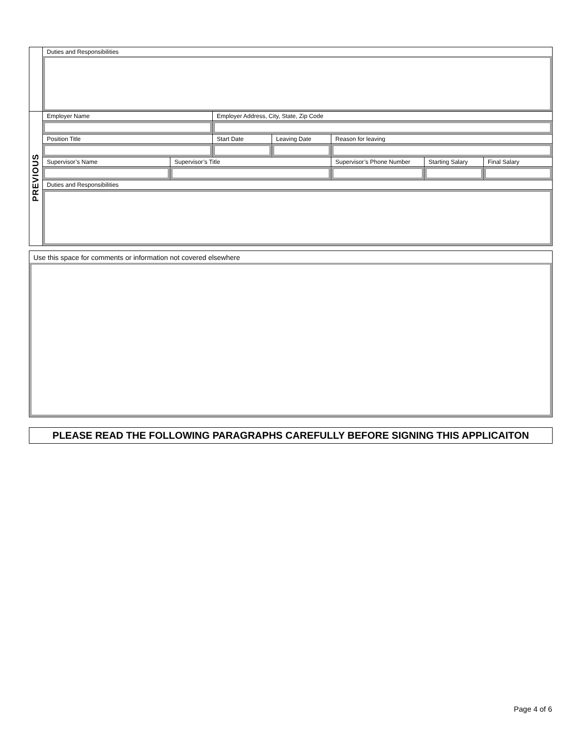| | Duties and Responsibilities | | | | | | |
| PREVIOUS | Employer Name | | Employer Address, City, State, Zip Code | | | | |
| | Position Title | | Start Date | Leaving Date | Reason for leaving | | |
| | Supervisor’s Name | Supervisor’s Title | | | Supervisor’s Phone Number | Starting Salary | Final Salary |
| | Duties and Responsibilities | | | | | | |
Use this space for comments or information not covered elsewhere
PLEASE READ THE FOLLOWING PARAGRAPHS CAREFULLY BEFORE SIGNING THIS APPLICAITON
Page 4 of 6